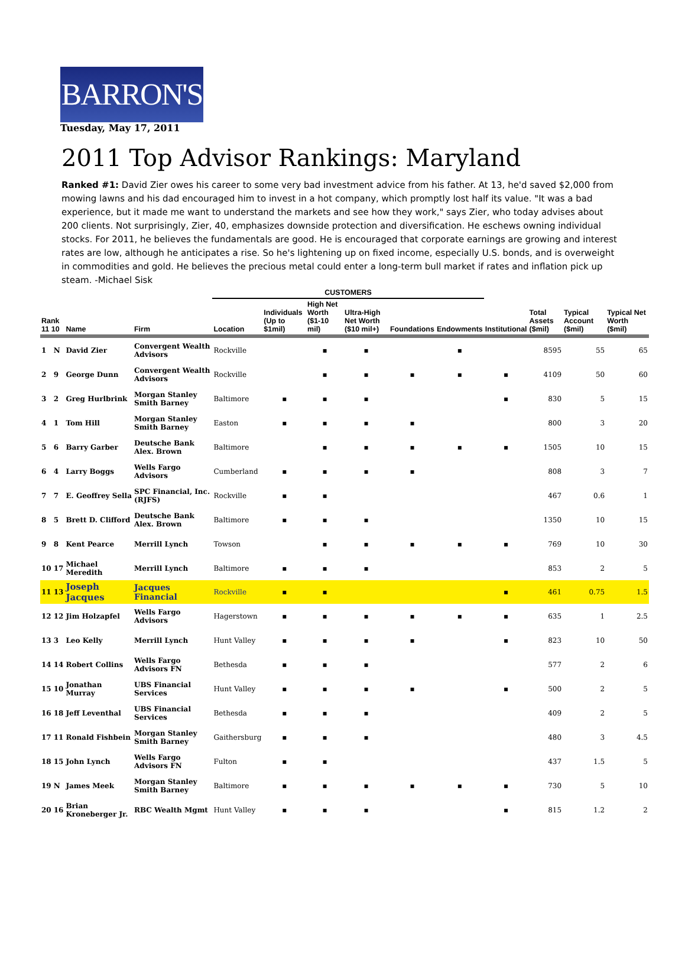BARRON'S
Tuesday, May 17, 2011
2011 Top Advisor Rankings: Maryland
Ranked #1: David Zier owes his career to some very bad investment advice from his father. At 13, he'd saved $2,000 from mowing lawns and his dad encouraged him to invest in a hot company, which promptly lost half its value. "It was a bad experience, but it made me want to understand the markets and see how they work," says Zier, who today advises about 200 clients. Not surprisingly, Zier, 40, emphasizes downside protection and diversification. He eschews owning individual stocks. For 2011, he believes the fundamentals are good. He is encouraged that corporate earnings are growing and interest rates are low, although he anticipates a rise. So he's lightening up on fixed income, especially U.S. bonds, and is overweight in commodities and gold. He believes the precious metal could enter a long-term bull market if rates and inflation pick up steam. -Michael Sisk
| | | | | CUSTOMERS | | | | | | | | | |
| --- | --- | --- | --- | --- | --- | --- | --- | --- | --- | --- | --- | --- | --- |
| Rank 11 10 | | Name | Firm | Location | Individuals (Up to $1mil) | High Net Worth ($1-10 mil) | Ultra-High Net Worth ($10 mil+) | Foundations | Endowments | Institutional | Total Assets ($mil) | Typical Account ($mil) | Typical Net Worth ($mil) |
| 1 | N | David Zier | Convergent Wealth Advisors | Rockville | | ▪ | ▪ | | ▪ | | 8595 | 55 | 65 |
| 2 | 9 | George Dunn | Convergent Wealth Advisors | Rockville | | ▪ | ▪ | ▪ | ▪ | ▪ | 4109 | 50 | 60 |
| 3 | 2 | Greg Hurlbrink | Morgan Stanley Smith Barney | Baltimore | ▪ | ▪ | ▪ | | | ▪ | 830 | 5 | 15 |
| 4 | 1 | Tom Hill | Morgan Stanley Smith Barney | Easton | ▪ | ▪ | ▪ | ▪ | | | 800 | 3 | 20 |
| 5 | 6 | Barry Garber | Deutsche Bank Alex. Brown | Baltimore | | ▪ | ▪ | ▪ | ▪ | ▪ | 1505 | 10 | 15 |
| 6 | 4 | Larry Boggs | Wells Fargo Advisors | Cumberland | ▪ | ▪ | ▪ | ▪ | | | 808 | 3 | 7 |
| 7 | 7 | E. Geoffrey Sella | SPC Financial, Inc. (RJFS) | Rockville | ▪ | ▪ | | | | | 467 | 0.6 | 1 |
| 8 | 5 | Brett D. Clifford | Deutsche Bank Alex. Brown | Baltimore | ▪ | ▪ | ▪ | | | | 1350 | 10 | 15 |
| 9 | 8 | Kent Pearce | Merrill Lynch | Towson | | ▪ | ▪ | ▪ | ▪ | ▪ | 769 | 10 | 30 |
| 10 | 17 | Michael Meredith | Merrill Lynch | Baltimore | ▪ | ▪ | ▪ | | | | 853 | 2 | 5 |
| 11 | 13 | Joseph Jacques | Jacques Financial | Rockville | ▪ | ▪ | | | | ▪ | 461 | 0.75 | 1.5 |
| 12 | 12 | Jim Holzapfel | Wells Fargo Advisors | Hagerstown | ▪ | ▪ | ▪ | ▪ | ▪ | ▪ | 635 | 1 | 2.5 |
| 13 | 3 | Leo Kelly | Merrill Lynch | Hunt Valley | ▪ | ▪ | ▪ | ▪ | | ▪ | 823 | 10 | 50 |
| 14 | 14 | Robert Collins | Wells Fargo Advisors FN | Bethesda | ▪ | ▪ | ▪ | | | | 577 | 2 | 6 |
| 15 | 10 | Jonathan Murray | UBS Financial Services | Hunt Valley | ▪ | ▪ | ▪ | ▪ | | ▪ | 500 | 2 | 5 |
| 16 | 18 | Jeff Leventhal | UBS Financial Services | Bethesda | ▪ | ▪ | ▪ | | | | 409 | 2 | 5 |
| 17 | 11 | Ronald Fishbein | Morgan Stanley Smith Barney | Gaithersburg | ▪ | ▪ | ▪ | | | | 480 | 3 | 4.5 |
| 18 | 15 | John Lynch | Wells Fargo Advisors FN | Fulton | ▪ | ▪ | | | | | 437 | 1.5 | 5 |
| 19 | N | James Meek | Morgan Stanley Smith Barney | Baltimore | ▪ | ▪ | ▪ | ▪ | ▪ | ▪ | 730 | 5 | 10 |
| 20 | 16 | Brian Kroneberger Jr. | RBC Wealth Mgmt | Hunt Valley | ▪ | ▪ | ▪ | | | ▪ | 815 | 1.2 | 2 |